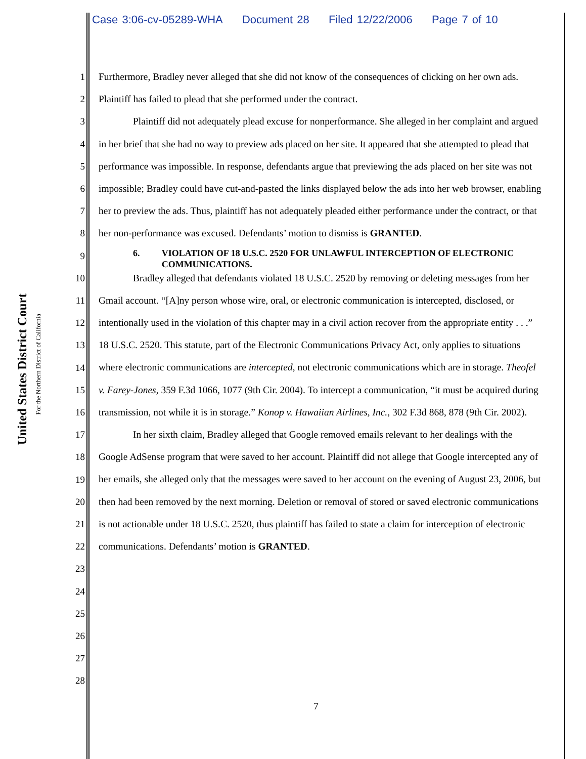Case 3:06-cv-05289-WHA Document 28 Filed 12/22/2006 Page 7 of 10
United States District Court
For the Northern District of California
1
2
3
4
5
6
7
8
9
10
11
12
13
14
15
16
17
18
19
20
21
22
23
24
25
26
27
28
Furthermore, Bradley never alleged that she did not know of the consequences of clicking on her own ads. Plaintiff has failed to plead that she performed under the contract.
Plaintiff did not adequately plead excuse for nonperformance. She alleged in her complaint and argued in her brief that she had no way to preview ads placed on her site. It appeared that she attempted to plead that performance was impossible. In response, defendants argue that previewing the ads placed on her site was not impossible; Bradley could have cut-and-pasted the links displayed below the ads into her web browser, enabling her to preview the ads. Thus, plaintiff has not adequately pleaded either performance under the contract, or that her non-performance was excused. Defendants’ motion to dismiss is GRANTED.
6. VIOLATION OF 18 U.S.C. 2520 FOR UNLAWFUL INTERCEPTION OF ELECTRONIC COMMUNICATIONS.
Bradley alleged that defendants violated 18 U.S.C. 2520 by removing or deleting messages from her Gmail account. “[A]ny person whose wire, oral, or electronic communication is intercepted, disclosed, or intentionally used in the violation of this chapter may in a civil action recover from the appropriate entity . . .” 18 U.S.C. 2520. This statute, part of the Electronic Communications Privacy Act, only applies to situations where electronic communications are intercepted, not electronic communications which are in storage. Theofel v. Farey-Jones, 359 F.3d 1066, 1077 (9th Cir. 2004). To intercept a communication, “it must be acquired during transmission, not while it is in storage.” Konop v. Hawaiian Airlines, Inc., 302 F.3d 868, 878 (9th Cir. 2002).
In her sixth claim, Bradley alleged that Google removed emails relevant to her dealings with the Google AdSense program that were saved to her account. Plaintiff did not allege that Google intercepted any of her emails, she alleged only that the messages were saved to her account on the evening of August 23, 2006, but then had been removed by the next morning. Deletion or removal of stored or saved electronic communications is not actionable under 18 U.S.C. 2520, thus plaintiff has failed to state a claim for interception of electronic communications. Defendants’ motion is GRANTED.
7